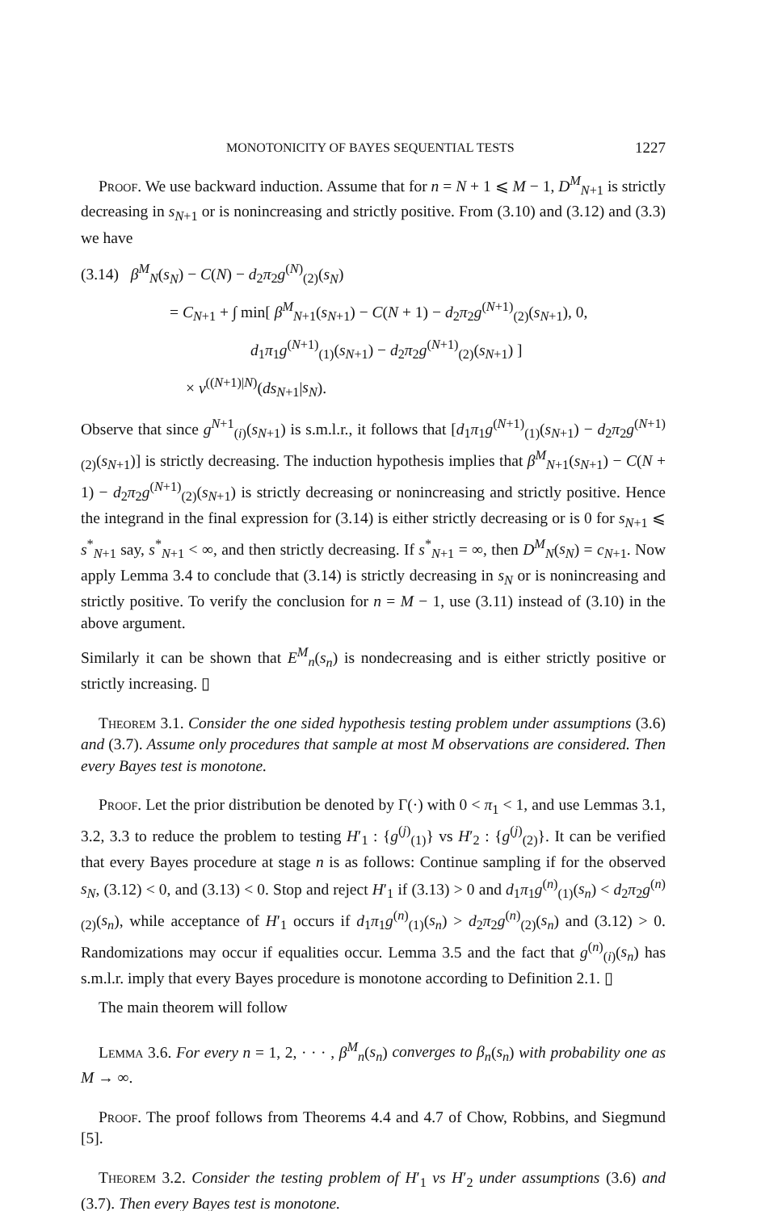MONOTONICITY OF BAYES SEQUENTIAL TESTS 1227
Proof. We use backward induction. Assume that for n = N + 1 ⩽ M − 1, D<sup>M</sup><sub>N+1</sub> is strictly decreasing in s<sub>N+1</sub> or is nonincreasing and strictly positive. From (3.10) and (3.12) and (3.3) we have
(3.14) β<sup>M</sup><sub>N</sub>(s<sub>N</sub>) − C(N) − d<sub>2</sub>π<sub>2</sub>g<sup>(N)</sup><sub>(2)</sub>(s<sub>N</sub>)
= C<sub>N+1</sub> + ∫ min[ β<sup>M</sup><sub>N+1</sub>(s<sub>N+1</sub>) − C(N + 1) − d<sub>2</sub>π<sub>2</sub>g<sup>(N+1)</sup><sub>(2)</sub>(s<sub>N+1</sub>), 0,
d<sub>1</sub>π<sub>1</sub>g<sup>(N+1)</sup><sub>(1)</sub>(s<sub>N+1</sub>) − d<sub>2</sub>π<sub>2</sub>g<sup>(N+1)</sup><sub>(2)</sub>(s<sub>N+1</sub>) ]
× ν<sup>((N+1)|N)</sup>(ds<sub>N+1</sub>|s<sub>N</sub>).
Observe that since g<sup>N+1</sup><sub>(i)</sub>(s<sub>N+1</sub>) is s.m.l.r., it follows that [d<sub>1</sub>π<sub>1</sub>g<sup>(N+1)</sup><sub>(1)</sub>(s<sub>N+1</sub>) − d<sub>2</sub>π<sub>2</sub>g<sup>(N+1)</sup><sub>(2)</sub>(s<sub>N+1</sub>)] is strictly decreasing. The induction hypothesis implies that β<sup>M</sup><sub>N+1</sub>(s<sub>N+1</sub>) − C(N + 1) − d<sub>2</sub>π<sub>2</sub>g<sup>(N+1)</sup><sub>(2)</sub>(s<sub>N+1</sub>) is strictly decreasing or nonincreasing and strictly positive. Hence the integrand in the final expression for (3.14) is either strictly decreasing or is 0 for s<sub>N+1</sub> ⩽ s<sup>*</sup><sub>N+1</sub> say, s<sup>*</sup><sub>N+1</sub> < ∞, and then strictly decreasing. If s<sup>*</sup><sub>N+1</sub> = ∞, then D<sup>M</sup><sub>N</sub>(s<sub>N</sub>) = c<sub>N+1</sub>. Now apply Lemma 3.4 to conclude that (3.14) is strictly decreasing in s<sub>N</sub> or is nonincreasing and strictly positive. To verify the conclusion for n = M − 1, use (3.11) instead of (3.10) in the above argument.
Similarly it can be shown that E<sup>M</sup><sub>n</sub>(s<sub>n</sub>) is nondecreasing and is either strictly positive or strictly increasing. ▯
Theorem 3.1. Consider the one sided hypothesis testing problem under assumptions (3.6) and (3.7). Assume only procedures that sample at most M observations are considered. Then every Bayes test is monotone.
Proof. Let the prior distribution be denoted by Γ(·) with 0 < π<sub>1</sub> < 1, and use Lemmas 3.1, 3.2, 3.3 to reduce the problem to testing H′<sub>1</sub> : {g<sup>(j)</sup><sub>(1)</sub>} vs H′<sub>2</sub> : {g<sup>(j)</sup><sub>(2)</sub>}. It can be verified that every Bayes procedure at stage n is as follows: Continue sampling if for the observed s<sub>N</sub>, (3.12) < 0, and (3.13) < 0. Stop and reject H′<sub>1</sub> if (3.13) > 0 and d<sub>1</sub>π<sub>1</sub>g<sup>(n)</sup><sub>(1)</sub>(s<sub>n</sub>) < d<sub>2</sub>π<sub>2</sub>g<sup>(n)</sup><sub>(2)</sub>(s<sub>n</sub>), while acceptance of H′<sub>1</sub> occurs if d<sub>1</sub>π<sub>1</sub>g<sup>(n)</sup><sub>(1)</sub>(s<sub>n</sub>) > d<sub>2</sub>π<sub>2</sub>g<sup>(n)</sup><sub>(2)</sub>(s<sub>n</sub>) and (3.12) > 0. Randomizations may occur if equalities occur. Lemma 3.5 and the fact that g<sup>(n)</sup><sub>(i)</sub>(s<sub>n</sub>) has s.m.l.r. imply that every Bayes procedure is monotone according to Definition 2.1. ▯
The main theorem will follow
Lemma 3.6. For every n = 1, 2, · · · , β<sup>M</sup><sub>n</sub>(s<sub>n</sub>) converges to β<sub>n</sub>(s<sub>n</sub>) with probability one as M → ∞.
Proof. The proof follows from Theorems 4.4 and 4.7 of Chow, Robbins, and Siegmund [5].
Theorem 3.2. Consider the testing problem of H′<sub>1</sub> vs H′<sub>2</sub> under assumptions (3.6) and (3.7). Then every Bayes test is monotone.